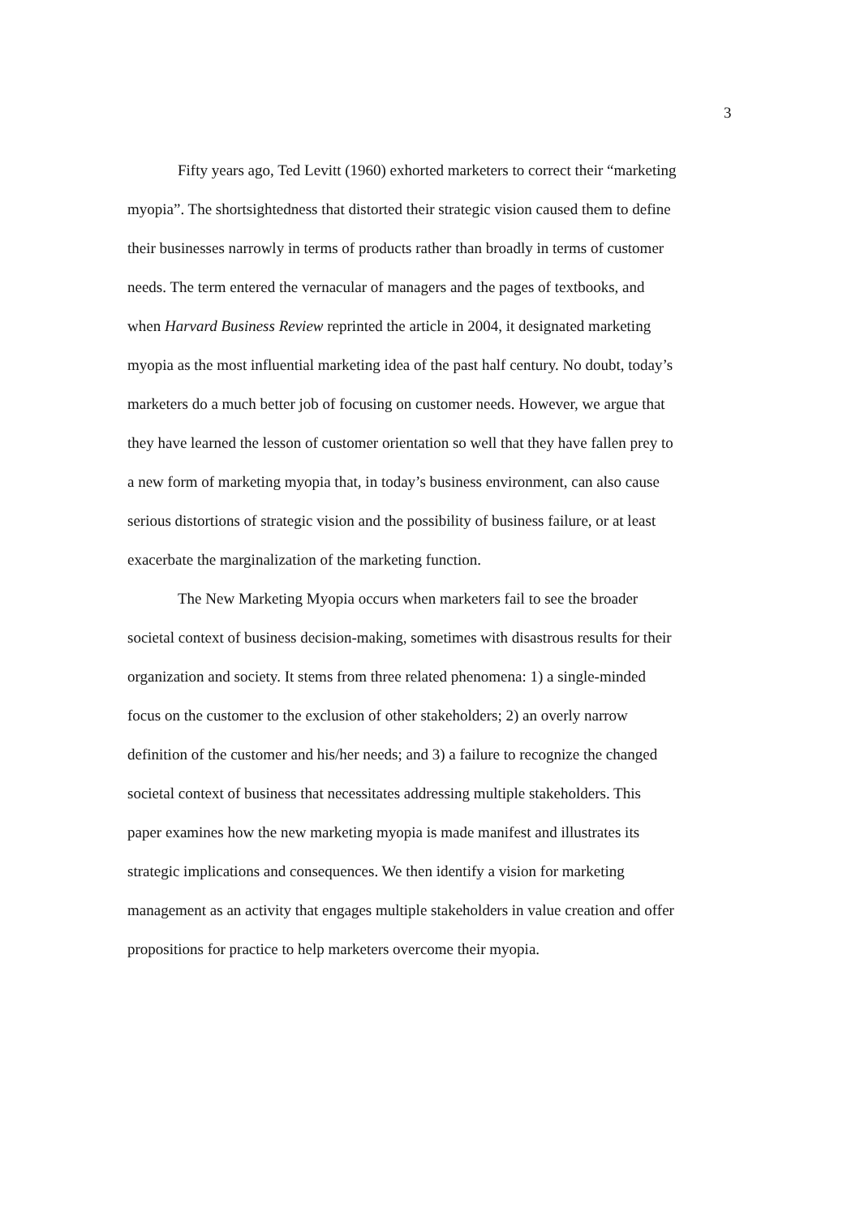3
Fifty years ago, Ted Levitt (1960) exhorted marketers to correct their “marketing
myopia”. The shortsightedness that distorted their strategic vision caused them to define
their businesses narrowly in terms of products rather than broadly in terms of customer
needs. The term entered the vernacular of managers and the pages of textbooks, and
when Harvard Business Review reprinted the article in 2004, it designated marketing
myopia as the most influential marketing idea of the past half century. No doubt, today’s
marketers do a much better job of focusing on customer needs. However, we argue that
they have learned the lesson of customer orientation so well that they have fallen prey to
a new form of marketing myopia that, in today’s business environment, can also cause
serious distortions of strategic vision and the possibility of business failure, or at least
exacerbate the marginalization of the marketing function.
The New Marketing Myopia occurs when marketers fail to see the broader
societal context of business decision-making, sometimes with disastrous results for their
organization and society. It stems from three related phenomena: 1) a single-minded
focus on the customer to the exclusion of other stakeholders; 2) an overly narrow
definition of the customer and his/her needs; and 3) a failure to recognize the changed
societal context of business that necessitates addressing multiple stakeholders. This
paper examines how the new marketing myopia is made manifest and illustrates its
strategic implications and consequences. We then identify a vision for marketing
management as an activity that engages multiple stakeholders in value creation and offer
propositions for practice to help marketers overcome their myopia.